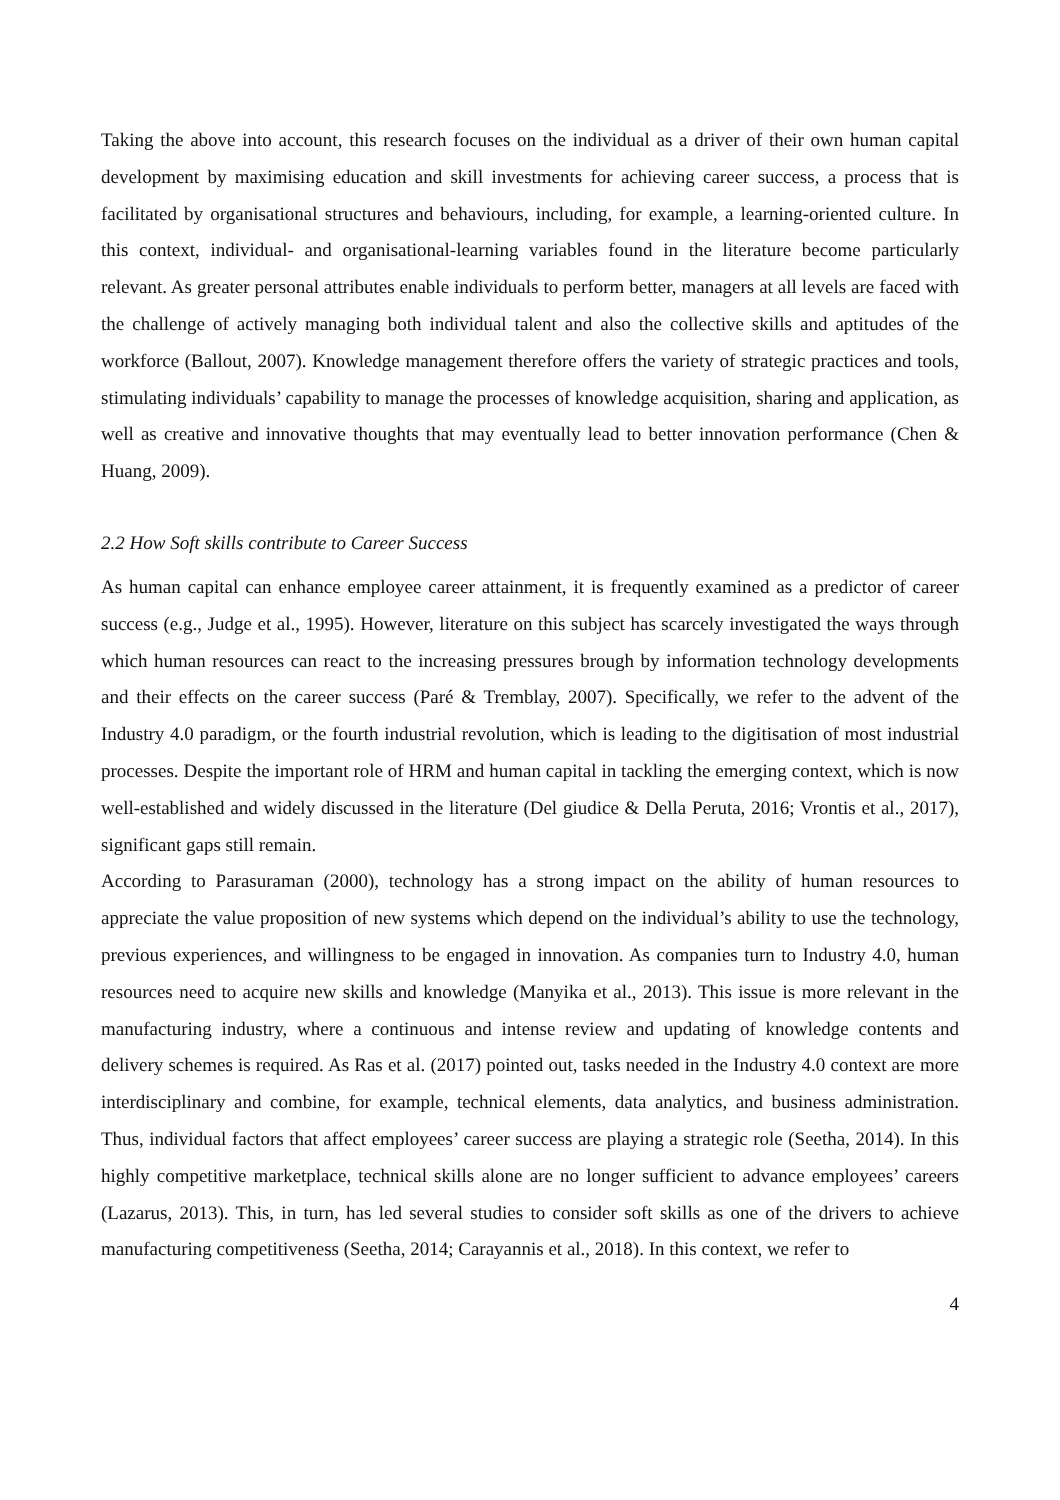Taking the above into account, this research focuses on the individual as a driver of their own human capital development by maximising education and skill investments for achieving career success, a process that is facilitated by organisational structures and behaviours, including, for example, a learning-oriented culture. In this context, individual- and organisational-learning variables found in the literature become particularly relevant. As greater personal attributes enable individuals to perform better, managers at all levels are faced with the challenge of actively managing both individual talent and also the collective skills and aptitudes of the workforce (Ballout, 2007). Knowledge management therefore offers the variety of strategic practices and tools, stimulating individuals’ capability to manage the processes of knowledge acquisition, sharing and application, as well as creative and innovative thoughts that may eventually lead to better innovation performance (Chen & Huang, 2009).
2.2 How Soft skills contribute to Career Success
As human capital can enhance employee career attainment, it is frequently examined as a predictor of career success (e.g., Judge et al., 1995). However, literature on this subject has scarcely investigated the ways through which human resources can react to the increasing pressures brough by information technology developments and their effects on the career success (Paré & Tremblay, 2007). Specifically, we refer to the advent of the Industry 4.0 paradigm, or the fourth industrial revolution, which is leading to the digitisation of most industrial processes. Despite the important role of HRM and human capital in tackling the emerging context, which is now well-established and widely discussed in the literature (Del giudice & Della Peruta, 2016; Vrontis et al., 2017), significant gaps still remain.
According to Parasuraman (2000), technology has a strong impact on the ability of human resources to appreciate the value proposition of new systems which depend on the individual’s ability to use the technology, previous experiences, and willingness to be engaged in innovation. As companies turn to Industry 4.0, human resources need to acquire new skills and knowledge (Manyika et al., 2013). This issue is more relevant in the manufacturing industry, where a continuous and intense review and updating of knowledge contents and delivery schemes is required. As Ras et al. (2017) pointed out, tasks needed in the Industry 4.0 context are more interdisciplinary and combine, for example, technical elements, data analytics, and business administration. Thus, individual factors that affect employees’ career success are playing a strategic role (Seetha, 2014). In this highly competitive marketplace, technical skills alone are no longer sufficient to advance employees’ careers (Lazarus, 2013). This, in turn, has led several studies to consider soft skills as one of the drivers to achieve manufacturing competitiveness (Seetha, 2014; Carayannis et al., 2018). In this context, we refer to
4